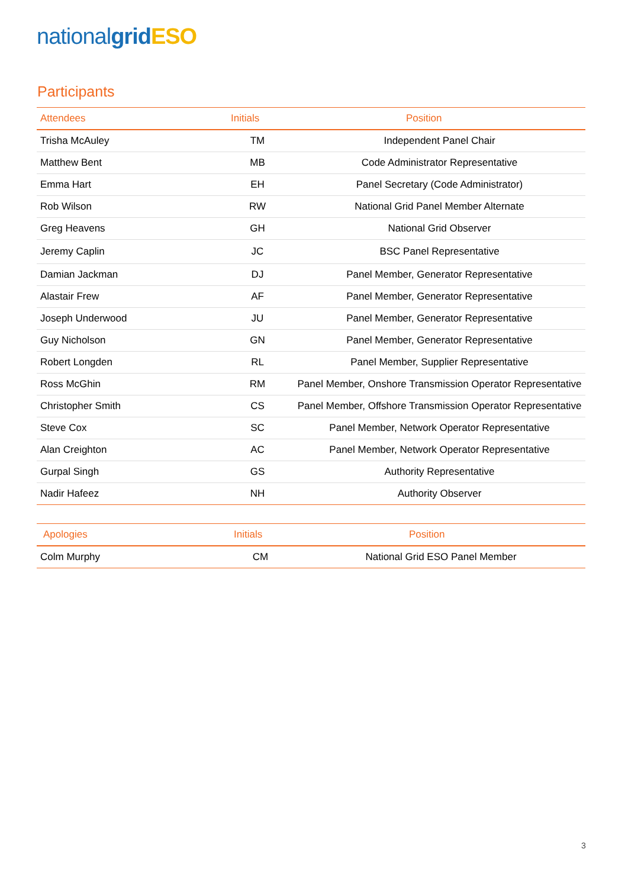national grid ESO
Participants
| Attendees | Initials | Position |
| --- | --- | --- |
| Trisha McAuley | TM | Independent Panel Chair |
| Matthew Bent | MB | Code Administrator Representative |
| Emma Hart | EH | Panel Secretary (Code Administrator) |
| Rob Wilson | RW | National Grid Panel Member Alternate |
| Greg Heavens | GH | National Grid Observer |
| Jeremy Caplin | JC | BSC Panel Representative |
| Damian Jackman | DJ | Panel Member, Generator Representative |
| Alastair Frew | AF | Panel Member, Generator Representative |
| Joseph Underwood | JU | Panel Member, Generator Representative |
| Guy Nicholson | GN | Panel Member, Generator Representative |
| Robert Longden | RL | Panel Member, Supplier Representative |
| Ross McGhin | RM | Panel Member, Onshore Transmission Operator Representative |
| Christopher Smith | CS | Panel Member, Offshore Transmission Operator Representative |
| Steve Cox | SC | Panel Member, Network Operator Representative |
| Alan Creighton | AC | Panel Member, Network Operator Representative |
| Gurpal Singh | GS | Authority Representative |
| Nadir Hafeez | NH | Authority Observer |
| Apologies | Initials | Position |
| --- | --- | --- |
| Colm Murphy | CM | National Grid ESO Panel Member |
3